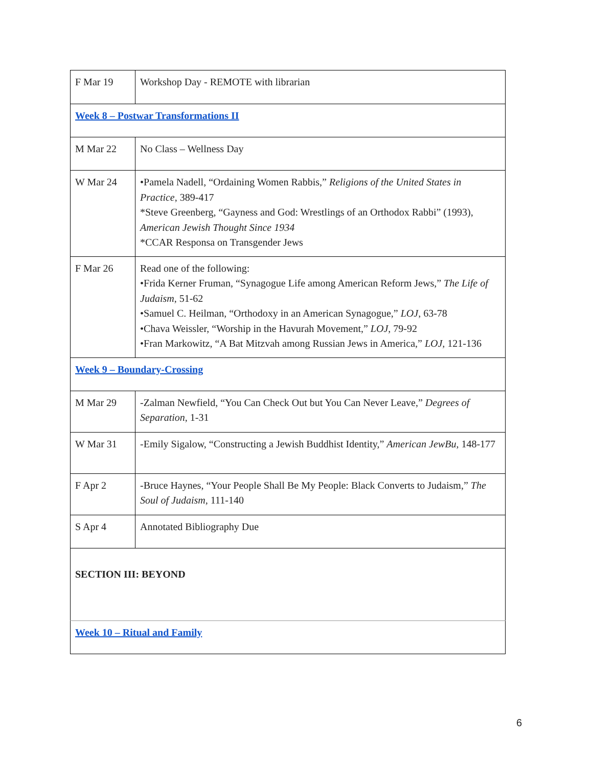| F Mar 19 | Workshop Day - REMOTE with librarian |
| Week 8 – Postwar Transformations II | |
| M Mar 22 | No Class – Wellness Day |
| W Mar 24 | •Pamela Nadell, “Ordaining Women Rabbis,” Religions of the United States in Practice , 389-417 *Steve Greenberg, “Gayness and God: Wrestlings of an Orthodox Rabbi” (1993), American Jewish Thought Since 1934 *CCAR Responsa on Transgender Jews |
| F Mar 26 | Read one of the following: •Frida Kerner Fruman, “Synagogue Life among American Reform Jews,” The Life of Judaism , 51-62 •Samuel C. Heilman, “Orthodoxy in an American Synagogue,” LOJ , 63-78 •Chava Weissler, “Worship in the Havurah Movement,” LOJ , 79-92 •Fran Markowitz, “A Bat Mitzvah among Russian Jews in America,” LOJ, 121-136 |
| Week 9 – Boundary-Crossing | |
| M Mar 29 | -Zalman Newfield, “You Can Check Out but You Can Never Leave,” Degrees of Separation , 1-31 |
| W Mar 31 | -Emily Sigalow, “Constructing a Jewish Buddhist Identity,” American JewBu , 148-177 |
| F Apr 2 | -Bruce Haynes, “Your People Shall Be My People: Black Converts to Judaism,” The Soul of Judaism , 111-140 |
| S Apr 4 | Annotated Bibliography Due |
| SECTION III: BEYOND | |
| Week 10 – Ritual and Family | |
6